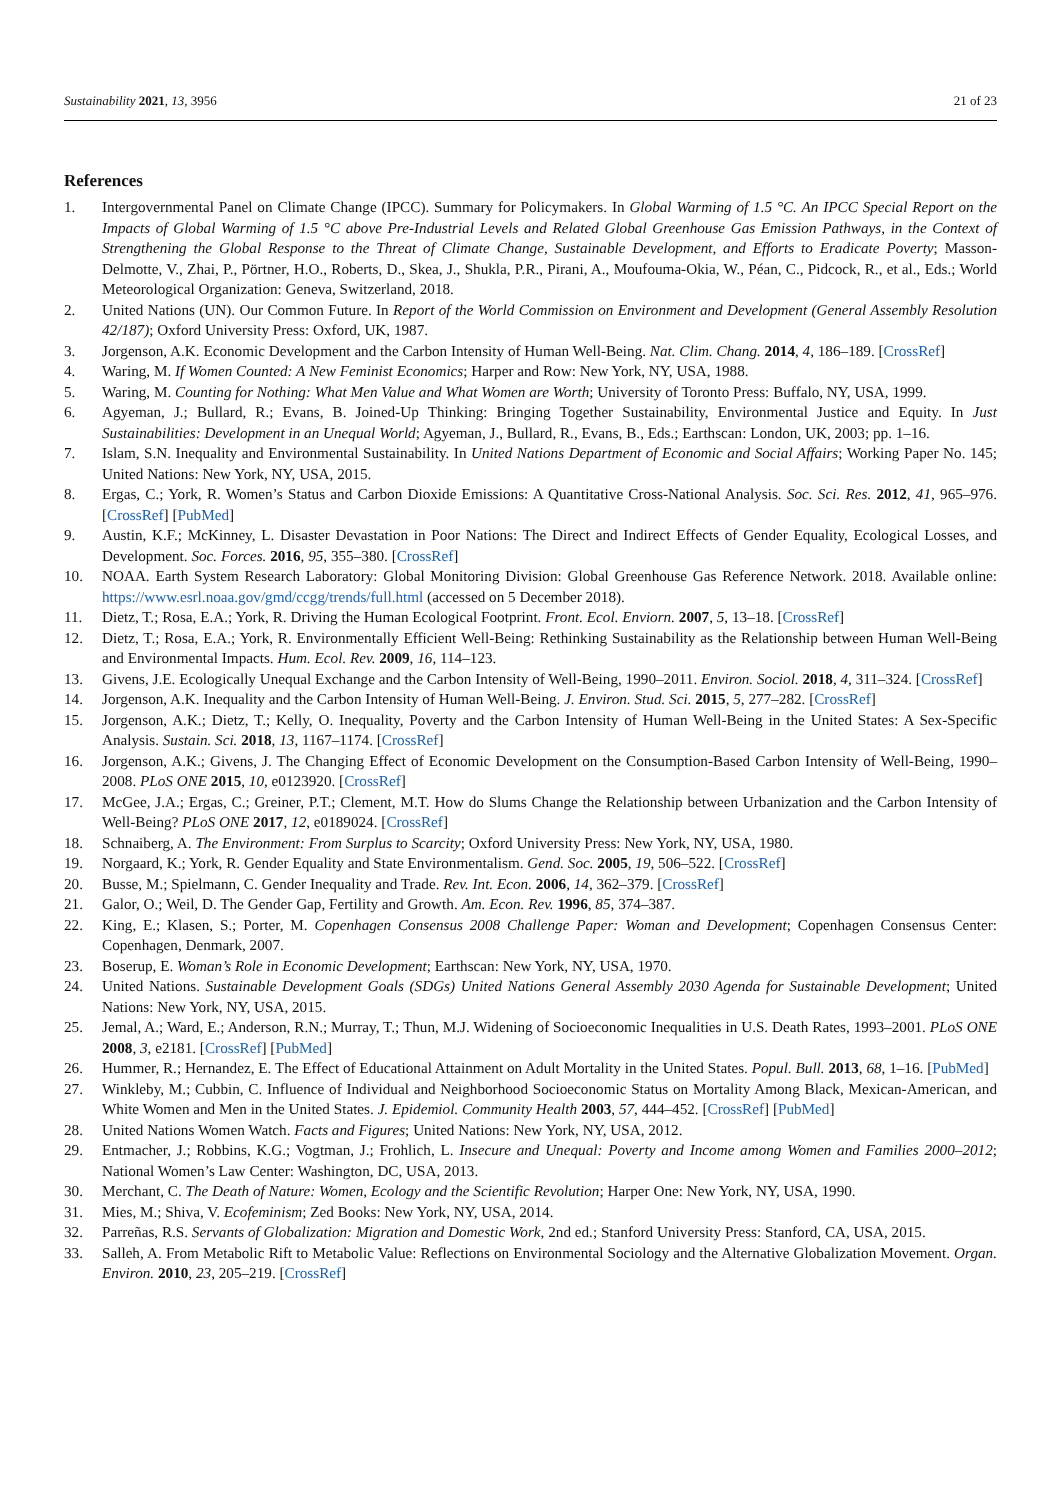Sustainability 2021, 13, 3956 21 of 23
References
1. Intergovernmental Panel on Climate Change (IPCC). Summary for Policymakers. In Global Warming of 1.5 °C. An IPCC Special Report on the Impacts of Global Warming of 1.5 °C above Pre-Industrial Levels and Related Global Greenhouse Gas Emission Pathways, in the Context of Strengthening the Global Response to the Threat of Climate Change, Sustainable Development, and Efforts to Eradicate Poverty; Masson-Delmotte, V., Zhai, P., Pörtner, H.O., Roberts, D., Skea, J., Shukla, P.R., Pirani, A., Moufouma-Okia, W., Péan, C., Pidcock, R., et al., Eds.; World Meteorological Organization: Geneva, Switzerland, 2018.
2. United Nations (UN). Our Common Future. In Report of the World Commission on Environment and Development (General Assembly Resolution 42/187); Oxford University Press: Oxford, UK, 1987.
3. Jorgenson, A.K. Economic Development and the Carbon Intensity of Human Well-Being. Nat. Clim. Chang. 2014, 4, 186–189. [CrossRef]
4. Waring, M. If Women Counted: A New Feminist Economics; Harper and Row: New York, NY, USA, 1988.
5. Waring, M. Counting for Nothing: What Men Value and What Women are Worth; University of Toronto Press: Buffalo, NY, USA, 1999.
6. Agyeman, J.; Bullard, R.; Evans, B. Joined-Up Thinking: Bringing Together Sustainability, Environmental Justice and Equity. In Just Sustainabilities: Development in an Unequal World; Agyeman, J., Bullard, R., Evans, B., Eds.; Earthscan: London, UK, 2003; pp. 1–16.
7. Islam, S.N. Inequality and Environmental Sustainability. In United Nations Department of Economic and Social Affairs; Working Paper No. 145; United Nations: New York, NY, USA, 2015.
8. Ergas, C.; York, R. Women’s Status and Carbon Dioxide Emissions: A Quantitative Cross-National Analysis. Soc. Sci. Res. 2012, 41, 965–976. [CrossRef] [PubMed]
9. Austin, K.F.; McKinney, L. Disaster Devastation in Poor Nations: The Direct and Indirect Effects of Gender Equality, Ecological Losses, and Development. Soc. Forces. 2016, 95, 355–380. [CrossRef]
10. NOAA. Earth System Research Laboratory: Global Monitoring Division: Global Greenhouse Gas Reference Network. 2018. Available online: https://www.esrl.noaa.gov/gmd/ccgg/trends/full.html (accessed on 5 December 2018).
11. Dietz, T.; Rosa, E.A.; York, R. Driving the Human Ecological Footprint. Front. Ecol. Enviorn. 2007, 5, 13–18. [CrossRef]
12. Dietz, T.; Rosa, E.A.; York, R. Environmentally Efficient Well-Being: Rethinking Sustainability as the Relationship between Human Well-Being and Environmental Impacts. Hum. Ecol. Rev. 2009, 16, 114–123.
13. Givens, J.E. Ecologically Unequal Exchange and the Carbon Intensity of Well-Being, 1990–2011. Environ. Sociol. 2018, 4, 311–324. [CrossRef]
14. Jorgenson, A.K. Inequality and the Carbon Intensity of Human Well-Being. J. Environ. Stud. Sci. 2015, 5, 277–282. [CrossRef]
15. Jorgenson, A.K.; Dietz, T.; Kelly, O. Inequality, Poverty and the Carbon Intensity of Human Well-Being in the United States: A Sex-Specific Analysis. Sustain. Sci. 2018, 13, 1167–1174. [CrossRef]
16. Jorgenson, A.K.; Givens, J. The Changing Effect of Economic Development on the Consumption-Based Carbon Intensity of Well-Being, 1990–2008. PLoS ONE 2015, 10, e0123920. [CrossRef]
17. McGee, J.A.; Ergas, C.; Greiner, P.T.; Clement, M.T. How do Slums Change the Relationship between Urbanization and the Carbon Intensity of Well-Being? PLoS ONE 2017, 12, e0189024. [CrossRef]
18. Schnaiberg, A. The Environment: From Surplus to Scarcity; Oxford University Press: New York, NY, USA, 1980.
19. Norgaard, K.; York, R. Gender Equality and State Environmentalism. Gend. Soc. 2005, 19, 506–522. [CrossRef]
20. Busse, M.; Spielmann, C. Gender Inequality and Trade. Rev. Int. Econ. 2006, 14, 362–379. [CrossRef]
21. Galor, O.; Weil, D. The Gender Gap, Fertility and Growth. Am. Econ. Rev. 1996, 85, 374–387.
22. King, E.; Klasen, S.; Porter, M. Copenhagen Consensus 2008 Challenge Paper: Woman and Development; Copenhagen Consensus Center: Copenhagen, Denmark, 2007.
23. Boserup, E. Woman’s Role in Economic Development; Earthscan: New York, NY, USA, 1970.
24. United Nations. Sustainable Development Goals (SDGs) United Nations General Assembly 2030 Agenda for Sustainable Development; United Nations: New York, NY, USA, 2015.
25. Jemal, A.; Ward, E.; Anderson, R.N.; Murray, T.; Thun, M.J. Widening of Socioeconomic Inequalities in U.S. Death Rates, 1993–2001. PLoS ONE 2008, 3, e2181. [CrossRef] [PubMed]
26. Hummer, R.; Hernandez, E. The Effect of Educational Attainment on Adult Mortality in the United States. Popul. Bull. 2013, 68, 1–16. [PubMed]
27. Winkleby, M.; Cubbin, C. Influence of Individual and Neighborhood Socioeconomic Status on Mortality Among Black, Mexican-American, and White Women and Men in the United States. J. Epidemiol. Community Health 2003, 57, 444–452. [CrossRef] [PubMed]
28. United Nations Women Watch. Facts and Figures; United Nations: New York, NY, USA, 2012.
29. Entmacher, J.; Robbins, K.G.; Vogtman, J.; Frohlich, L. Insecure and Unequal: Poverty and Income among Women and Families 2000–2012; National Women’s Law Center: Washington, DC, USA, 2013.
30. Merchant, C. The Death of Nature: Women, Ecology and the Scientific Revolution; Harper One: New York, NY, USA, 1990.
31. Mies, M.; Shiva, V. Ecofeminism; Zed Books: New York, NY, USA, 2014.
32. Parreñas, R.S. Servants of Globalization: Migration and Domestic Work, 2nd ed.; Stanford University Press: Stanford, CA, USA, 2015.
33. Salleh, A. From Metabolic Rift to Metabolic Value: Reflections on Environmental Sociology and the Alternative Globalization Movement. Organ. Environ. 2010, 23, 205–219. [CrossRef]